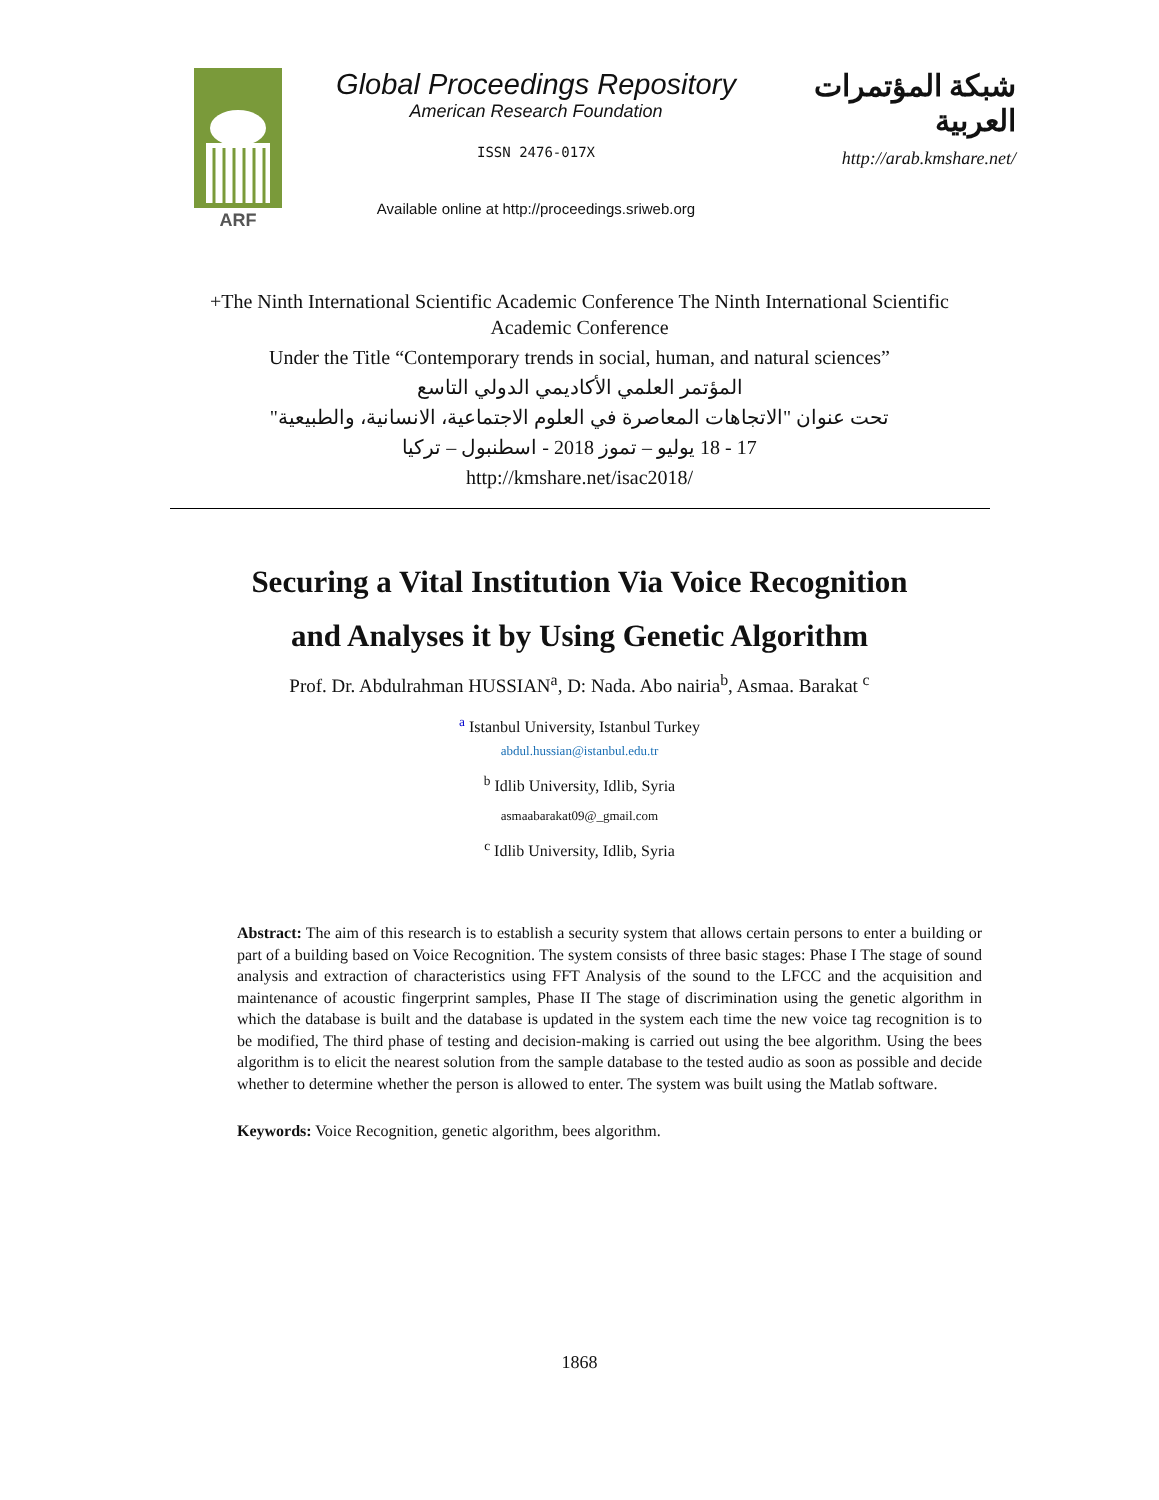ARF
Global Proceedings Repository
American Research Foundation
ISSN 2476-017X
Available online at http://proceedings.sriweb.org
شبكة المؤتمرات العربية
http://arab.kmshare.net/
+The Ninth International Scientific Academic Conference The Ninth International Scientific Academic Conference
Under the Title “Contemporary trends in social, human, and natural sciences”
المؤتمر العلمي الأكاديمي الدولي التاسع
تحت عنوان "الاتجاهات المعاصرة في العلوم الاجتماعية، الانسانية، والطبيعية"
17 - 18 يوليو – تموز 2018 - اسطنبول – تركيا
http://kmshare.net/isac2018/
Securing a Vital Institution Via Voice Recognition
and Analyses it by Using Genetic Algorithm
Prof. Dr. Abdulrahman HUSSIAN<sup>a</sup>, D: Nada. Abo nairia<sup>b</sup>, Asmaa. Barakat <sup>c</sup>
<sup>a</sup> Istanbul University, Istanbul Turkey
abdul.hussian@istanbul.edu.tr
<sup>b</sup> Idlib University, Idlib, Syria
asmaabarakat09@_gmail.com
<sup>c</sup> Idlib University, Idlib, Syria
Abstract: The aim of this research is to establish a security system that allows certain persons to enter a building or part of a building based on Voice Recognition. The system consists of three basic stages: Phase I The stage of sound analysis and extraction of characteristics using FFT Analysis of the sound to the LFCC and the acquisition and maintenance of acoustic fingerprint samples, Phase II The stage of discrimination using the genetic algorithm in which the database is built and the database is updated in the system each time the new voice tag recognition is to be modified, The third phase of testing and decision-making is carried out using the bee algorithm. Using the bees algorithm is to elicit the nearest solution from the sample database to the tested audio as soon as possible and decide whether to determine whether the person is allowed to enter. The system was built using the Matlab software.
Keywords: Voice Recognition, genetic algorithm, bees algorithm.
1868